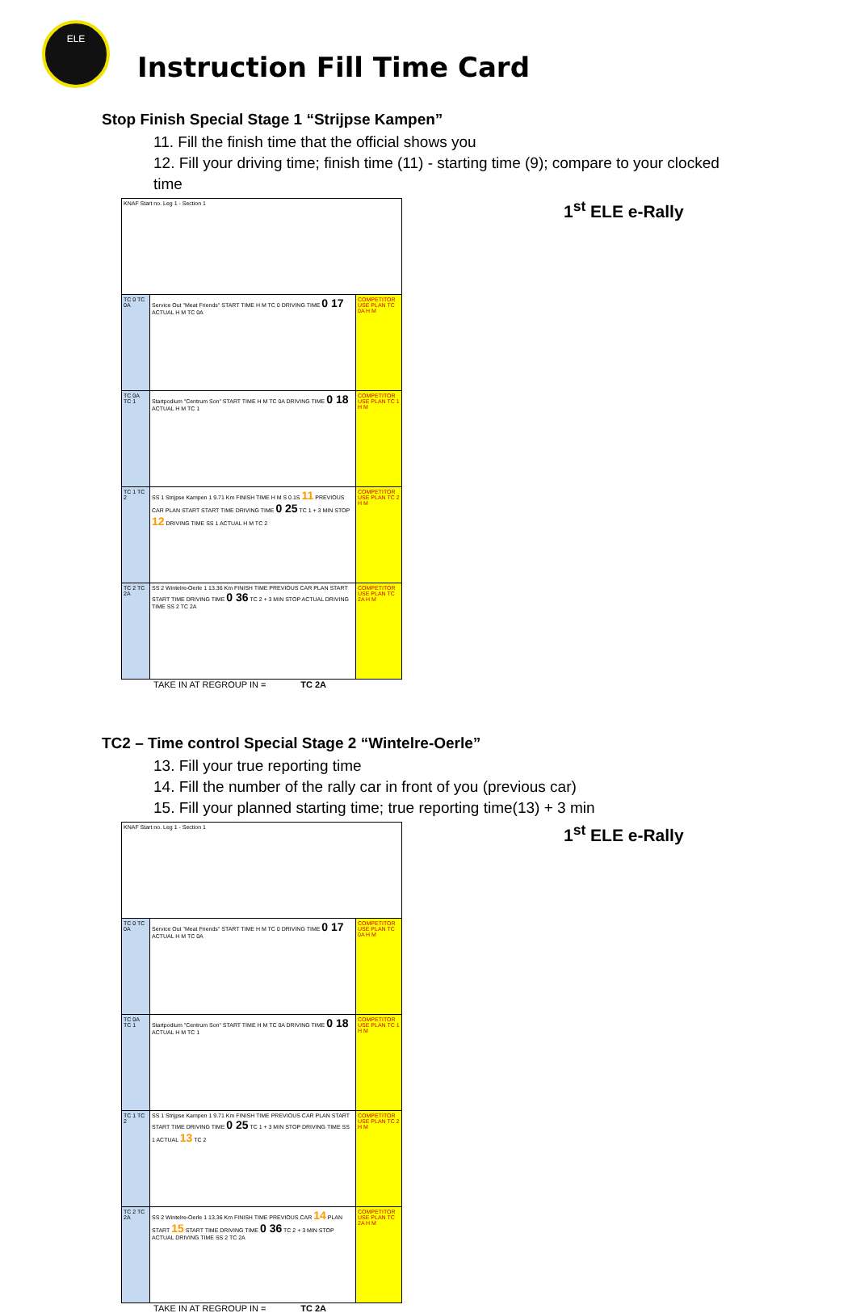ELE
Instruction Fill Time Card
Stop Finish Special Stage 1 “Strijpse Kampen”
11. Fill the finish time that the official shows you
12. Fill your driving time; finish time (11) - starting time (9); compare to your clocked time
| KNAF Start no. Leg 1 - Section 1 | | |
| TC 0 TC 0A | Service Out "Meat Friends" START TIME H M TC 0 DRIVING TIME 0 17 ACTUAL H M TC 0A | COMPETITOR USE PLAN TC 0A H M |
| TC 0A TC 1 | Startpodium "Centrum Son" START TIME H M TC 0A DRIVING TIME 0 18 ACTUAL H M TC 1 | COMPETITOR USE PLAN TC 1 H M |
| TC 1 TC 2 | SS 1 Strijpse Kampen 1 9.71 Km FINISH TIME H M S 0.1S 11 PREVIOUS CAR PLAN START START TIME DRIVING TIME 0 25 TC 1 + 3 MIN STOP 12 DRIVING TIME SS 1 ACTUAL H M TC 2 | COMPETITOR USE PLAN TC 2 H M |
| TC 2 TC 2A | SS 2 Wintelre-Oerle 1 13.36 Km FINISH TIME PREVIOUS CAR PLAN START START TIME DRIVING TIME 0 36 TC 2 + 3 MIN STOP ACTUAL DRIVING TIME SS 2 TC 2A | COMPETITOR USE PLAN TC 2A H M |
TAKE IN AT REGROUP IN = TC 2A
1<sup>st</sup> ELE e-Rally
TC2 – Time control Special Stage 2 “Wintelre-Oerle”
13. Fill your true reporting time
14. Fill the number of the rally car in front of you (previous car)
15. Fill your planned starting time; true reporting time(13) + 3 min
| KNAF Start no. Leg 1 - Section 1 | | |
| TC 0 TC 0A | Service Out "Meat Friends" START TIME H M TC 0 DRIVING TIME 0 17 ACTUAL H M TC 0A | COMPETITOR USE PLAN TC 0A H M |
| TC 0A TC 1 | Startpodium "Centrum Son" START TIME H M TC 0A DRIVING TIME 0 18 ACTUAL H M TC 1 | COMPETITOR USE PLAN TC 1 H M |
| TC 1 TC 2 | SS 1 Strijpse Kampen 1 9.71 Km FINISH TIME PREVIOUS CAR PLAN START START TIME DRIVING TIME 0 25 TC 1 + 3 MIN STOP DRIVING TIME SS 1 ACTUAL 13 TC 2 | COMPETITOR USE PLAN TC 2 H M |
| TC 2 TC 2A | SS 2 Wintelre-Oerle 1 13.36 Km FINISH TIME PREVIOUS CAR 14 PLAN START 15 START TIME DRIVING TIME 0 36 TC 2 + 3 MIN STOP ACTUAL DRIVING TIME SS 2 TC 2A | COMPETITOR USE PLAN TC 2A H M |
TAKE IN AT REGROUP IN = TC 2A
1<sup>st</sup> ELE e-Rally